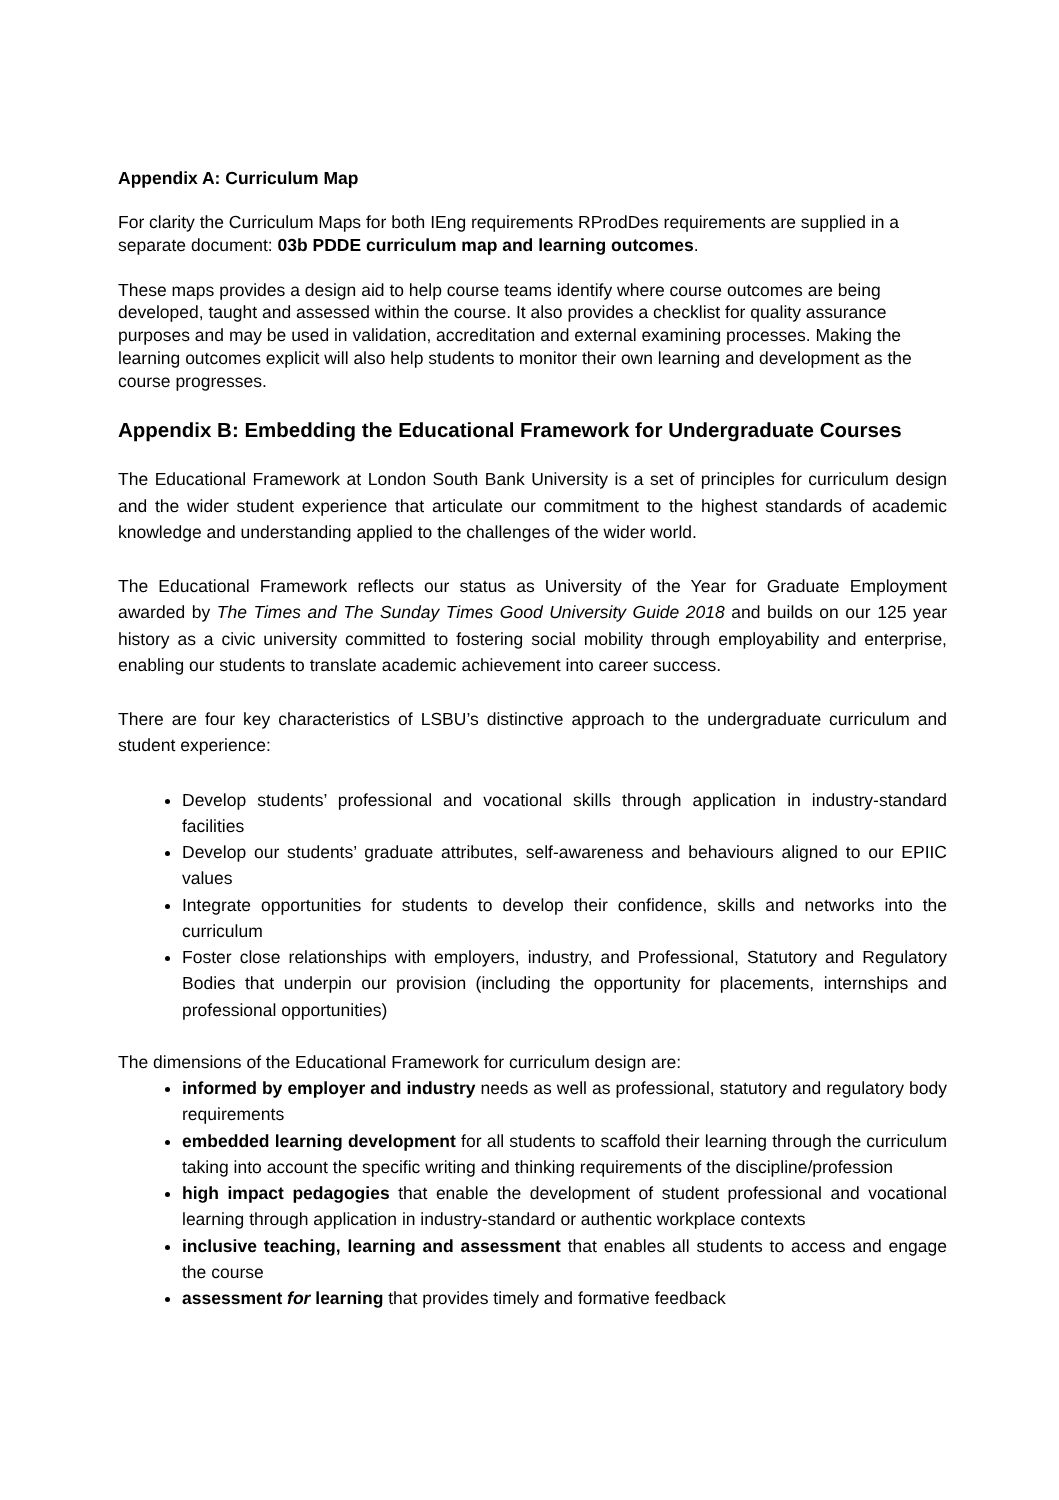Appendix A: Curriculum Map
For clarity the Curriculum Maps for both IEng requirements RProdDes requirements are supplied in a separate document: 03b PDDE curriculum map and learning outcomes.
These maps provides a design aid to help course teams identify where course outcomes are being developed, taught and assessed within the course. It also provides a checklist for quality assurance purposes and may be used in validation, accreditation and external examining processes. Making the learning outcomes explicit will also help students to monitor their own learning and development as the course progresses.
Appendix B: Embedding the Educational Framework for Undergraduate Courses
The Educational Framework at London South Bank University is a set of principles for curriculum design and the wider student experience that articulate our commitment to the highest standards of academic knowledge and understanding applied to the challenges of the wider world.
The Educational Framework reflects our status as University of the Year for Graduate Employment awarded by The Times and The Sunday Times Good University Guide 2018 and builds on our 125 year history as a civic university committed to fostering social mobility through employability and enterprise, enabling our students to translate academic achievement into career success.
There are four key characteristics of LSBU’s distinctive approach to the undergraduate curriculum and student experience:
Develop students’ professional and vocational skills through application in industry-standard facilities
Develop our students’ graduate attributes, self-awareness and behaviours aligned to our EPIIC values
Integrate opportunities for students to develop their confidence, skills and networks into the curriculum
Foster close relationships with employers, industry, and Professional, Statutory and Regulatory Bodies that underpin our provision (including the opportunity for placements, internships and professional opportunities)
The dimensions of the Educational Framework for curriculum design are:
informed by employer and industry needs as well as professional, statutory and regulatory body requirements
embedded learning development for all students to scaffold their learning through the curriculum taking into account the specific writing and thinking requirements of the discipline/profession
high impact pedagogies that enable the development of student professional and vocational learning through application in industry-standard or authentic workplace contexts
inclusive teaching, learning and assessment that enables all students to access and engage the course
assessment for learning that provides timely and formative feedback